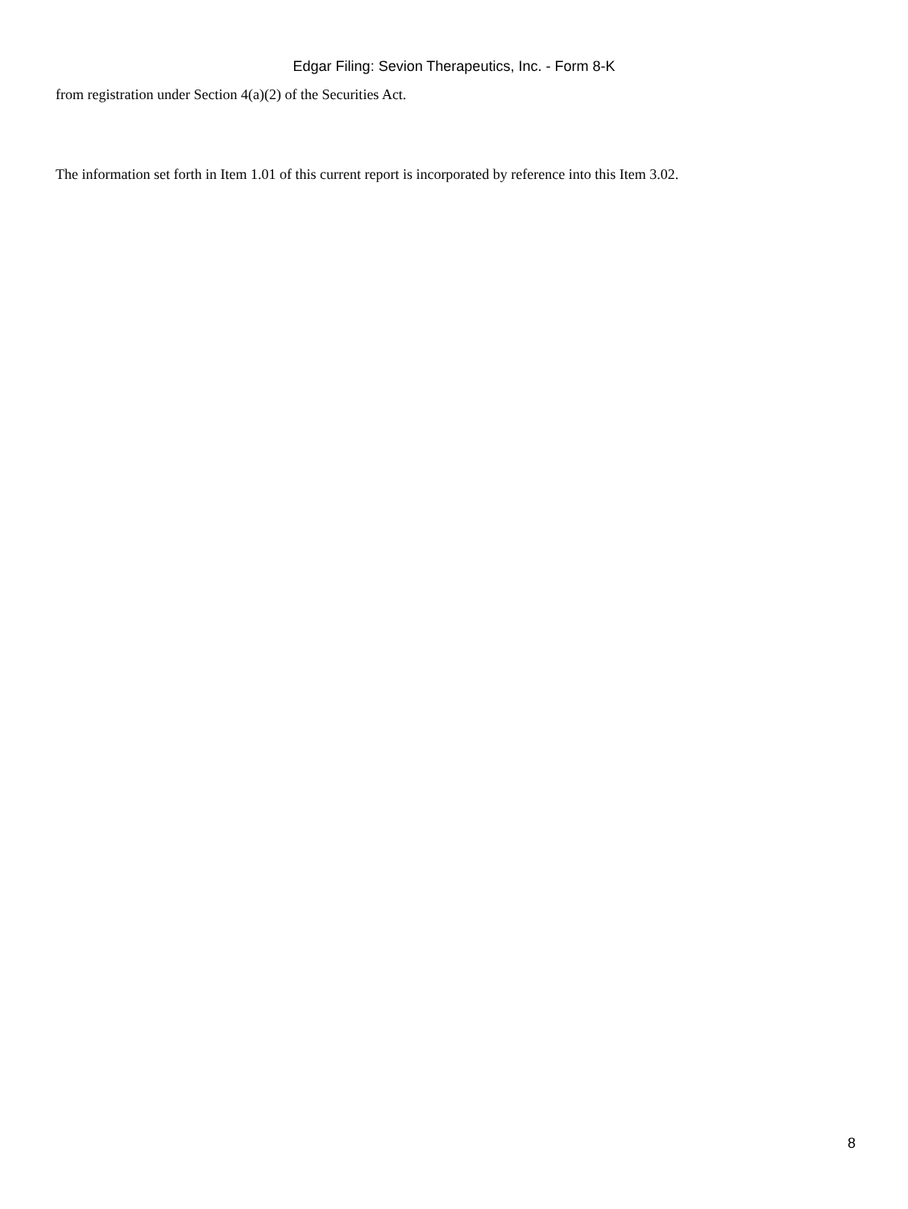Edgar Filing: Sevion Therapeutics, Inc. - Form 8-K
from registration under Section 4(a)(2) of the Securities Act.
The information set forth in Item 1.01 of this current report is incorporated by reference into this Item 3.02.
8